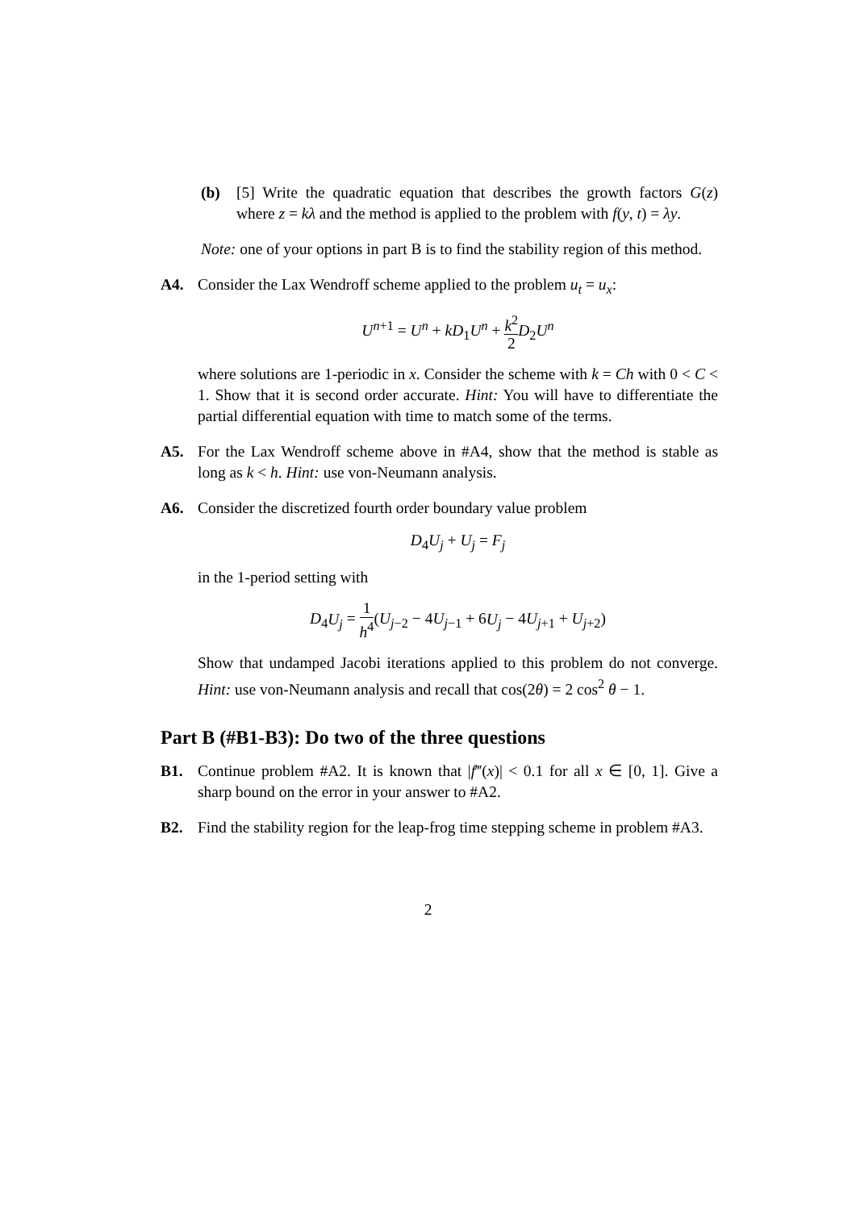(b) [5] Write the quadratic equation that describes the growth factors G(z) where z = kλ and the method is applied to the problem with f(y, t) = λy.
Note: one of your options in part B is to find the stability region of this method.
A4. Consider the Lax Wendroff scheme applied to the problem u<sub>t</sub> = u<sub>x</sub>:
U<sup>n+1</sup> = U<sup>n</sup> + kD<sub>1</sub>U<sup>n</sup> + k<sup>2</sup> 2 D<sub>2</sub>U<sup>n</sup>
where solutions are 1-periodic in x. Consider the scheme with k = Ch with 0 < C < 1. Show that it is second order accurate. Hint: You will have to differentiate the partial differential equation with time to match some of the terms.
A5. For the Lax Wendroff scheme above in #A4, show that the method is stable as long as k < h. Hint: use von-Neumann analysis.
A6. Consider the discretized fourth order boundary value problem
D<sub>4</sub>U<sub>j</sub> + U<sub>j</sub> = F<sub>j</sub>
in the 1-period setting with
D<sub>4</sub>U<sub>j</sub> = 1 h<sup>4</sup>(U<sub>j−2</sub> − 4U<sub>j−1</sub> + 6U<sub>j</sub> − 4U<sub>j+1</sub> + U<sub>j+2</sub>)
Show that undamped Jacobi iterations applied to this problem do not converge. Hint: use von-Neumann analysis and recall that cos(2θ) = 2 cos<sup>2</sup> θ − 1.
Part B (#B1-B3): Do two of the three questions
B1. Continue problem #A2. It is known that |f‴(x)| < 0.1 for all x ∈ [0, 1]. Give a sharp bound on the error in your answer to #A2.
B2. Find the stability region for the leap-frog time stepping scheme in problem #A3.
2